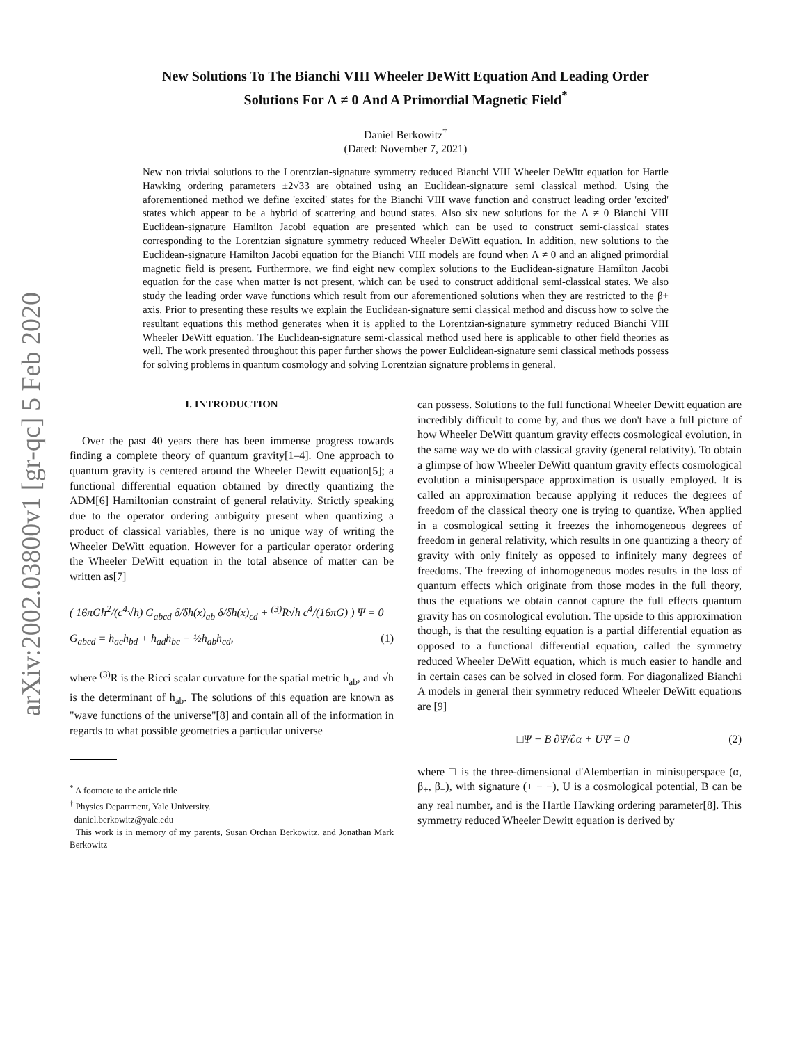arXiv:2002.03800v1 [gr-qc] 5 Feb 2020
New Solutions To The Bianchi VIII Wheeler DeWitt Equation And Leading Order
Solutions For Λ ≠ 0 And A Primordial Magnetic Field<sup>*</sup>
Daniel Berkowitz<sup>†</sup>
(Dated: November 7, 2021)
New non trivial solutions to the Lorentzian-signature symmetry reduced Bianchi VIII Wheeler DeWitt equation for Hartle Hawking ordering parameters ±2√33 are obtained using an Euclidean-signature semi classical method. Using the aforementioned method we define 'excited' states for the Bianchi VIII wave function and construct leading order 'excited' states which appear to be a hybrid of scattering and bound states. Also six new solutions for the Λ ≠ 0 Bianchi VIII Euclidean-signature Hamilton Jacobi equation are presented which can be used to construct semi-classical states corresponding to the Lorentzian signature symmetry reduced Wheeler DeWitt equation. In addition, new solutions to the Euclidean-signature Hamilton Jacobi equation for the Bianchi VIII models are found when Λ ≠ 0 and an aligned primordial magnetic field is present. Furthermore, we find eight new complex solutions to the Euclidean-signature Hamilton Jacobi equation for the case when matter is not present, which can be used to construct additional semi-classical states. We also study the leading order wave functions which result from our aforementioned solutions when they are restricted to the β+ axis. Prior to presenting these results we explain the Euclidean-signature semi classical method and discuss how to solve the resultant equations this method generates when it is applied to the Lorentzian-signature symmetry reduced Bianchi VIII Wheeler DeWitt equation. The Euclidean-signature semi-classical method used here is applicable to other field theories as well. The work presented throughout this paper further shows the power Eulclidean-signature semi classical methods possess for solving problems in quantum cosmology and solving Lorentzian signature problems in general.
I. INTRODUCTION
Over the past 40 years there has been immense progress towards finding a complete theory of quantum gravity[1–4]. One approach to quantum gravity is centered around the Wheeler Dewitt equation[5]; a functional differential equation obtained by directly quantizing the ADM[6] Hamiltonian constraint of general relativity. Strictly speaking due to the operator ordering ambiguity present when quantizing a product of classical variables, there is no unique way of writing the Wheeler DeWitt equation. However for a particular operator ordering the Wheeler DeWitt equation in the total absence of matter can be written as[7]
( 16πGħ<sup>2</sup>/(c<sup>4</sup>√h) G<sub>abcd</sub> δ/δh(x)<sub>ab</sub> δ/δh(x)<sub>cd</sub> + <sup>(3)</sup>R√h c<sup>4</sup>/(16πG) ) Ψ = 0
G<sub>abcd</sub> = h<sub>ac</sub>h<sub>bd</sub> + h<sub>ad</sub>h<sub>bc</sub> − ½h<sub>ab</sub>h<sub>cd</sub>, (1)
where <sup>(3)</sup>R is the Ricci scalar curvature for the spatial metric h<sub>ab</sub>, and √h is the determinant of h<sub>ab</sub>. The solutions of this equation are known as "wave functions of the universe"[8] and contain all of the information in regards to what possible geometries a particular universe
<sup>*</sup> A footnote to the article title
<sup>†</sup> Physics Department, Yale University.
daniel.berkowitz@yale.edu
This work is in memory of my parents, Susan Orchan Berkowitz, and Jonathan Mark Berkowitz
can possess. Solutions to the full functional Wheeler Dewitt equation are incredibly difficult to come by, and thus we don't have a full picture of how Wheeler DeWitt quantum gravity effects cosmological evolution, in the same way we do with classical gravity (general relativity). To obtain a glimpse of how Wheeler DeWitt quantum gravity effects cosmological evolution a minisuperspace approximation is usually employed. It is called an approximation because applying it reduces the degrees of freedom of the classical theory one is trying to quantize. When applied in a cosmological setting it freezes the inhomogeneous degrees of freedom in general relativity, which results in one quantizing a theory of gravity with only finitely as opposed to infinitely many degrees of freedoms. The freezing of inhomogeneous modes results in the loss of quantum effects which originate from those modes in the full theory, thus the equations we obtain cannot capture the full effects quantum gravity has on cosmological evolution. The upside to this approximation though, is that the resulting equation is a partial differential equation as opposed to a functional differential equation, called the symmetry reduced Wheeler DeWitt equation, which is much easier to handle and in certain cases can be solved in closed form. For diagonalized Bianchi A models in general their symmetry reduced Wheeler DeWitt equations are [9]
□Ψ − B ∂Ψ/∂α + UΨ = 0 (2)
where □ is the three-dimensional d'Alembertian in minisuperspace (α, β<sub>+</sub>, β<sub>−</sub>), with signature (+ − −), U is a cosmological potential, B can be any real number, and is the Hartle Hawking ordering parameter[8]. This symmetry reduced Wheeler Dewitt equation is derived by